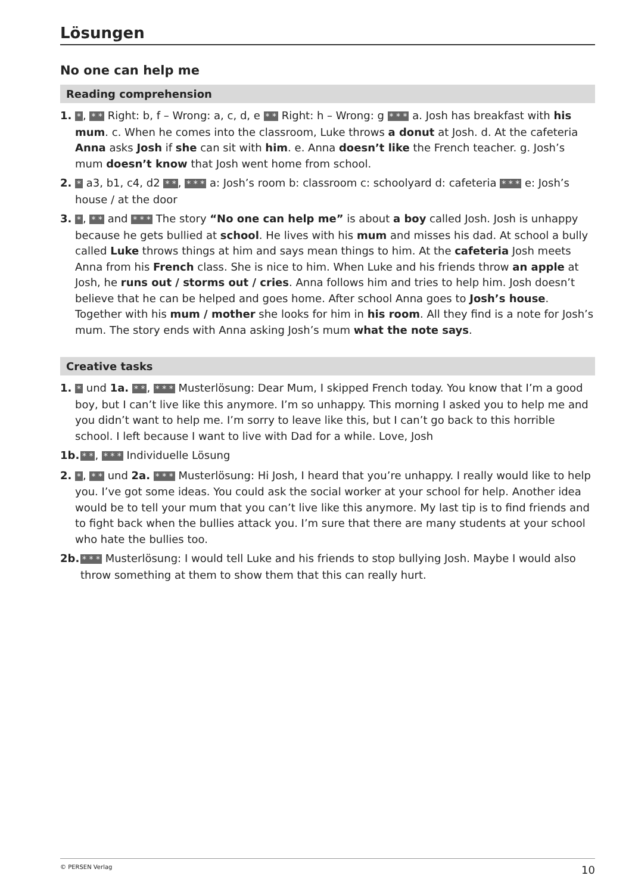Lösungen
No one can help me
Reading comprehension
1. *, * * Right: b, f – Wrong: a, c, d, e * * Right: h – Wrong: g * * * a. Josh has breakfast with his mum. c. When he comes into the classroom, Luke throws a donut at Josh. d. At the cafeteria Anna asks Josh if she can sit with him. e. Anna doesn’t like the French teacher. g. Josh’s mum doesn’t know that Josh went home from school.
2. * a3, b1, c4, d2 * *, * * * a: Josh’s room b: classroom c: schoolyard d: cafeteria * * * e: Josh’s house / at the door
3. *, * * and * * * The story “No one can help me” is about a boy called Josh. Josh is unhappy because he gets bullied at school. He lives with his mum and misses his dad. At school a bully called Luke throws things at him and says mean things to him. At the cafeteria Josh meets Anna from his French class. She is nice to him. When Luke and his friends throw an apple at Josh, he runs out / storms out / cries. Anna follows him and tries to help him. Josh doesn’t believe that he can be helped and goes home. After school Anna goes to Josh’s house. Together with his mum / mother she looks for him in his room. All they find is a note for Josh’s mum. The story ends with Anna asking Josh’s mum what the note says.
Creative tasks
1. * und 1a. * *, * * * Musterlösung: Dear Mum, I skipped French today. You know that I’m a good boy, but I can’t live like this anymore. I’m so unhappy. This morning I asked you to help me and you didn’t want to help me. I’m sorry to leave like this, but I can’t go back to this horrible school. I left because I want to live with Dad for a while. Love, Josh
1b. * *, * * * Individuelle Lösung
2. *, * * und 2a. * * * Musterlösung: Hi Josh, I heard that you’re unhappy. I really would like to help you. I’ve got some ideas. You could ask the social worker at your school for help. Another idea would be to tell your mum that you can’t live like this anymore. My last tip is to find friends and to fight back when the bullies attack you. I’m sure that there are many students at your school who hate the bullies too.
2b. * * * Musterlösung: I would tell Luke and his friends to stop bullying Josh. Maybe I would also throw something at them to show them that this can really hurt.
© PERSEN Verlag 10